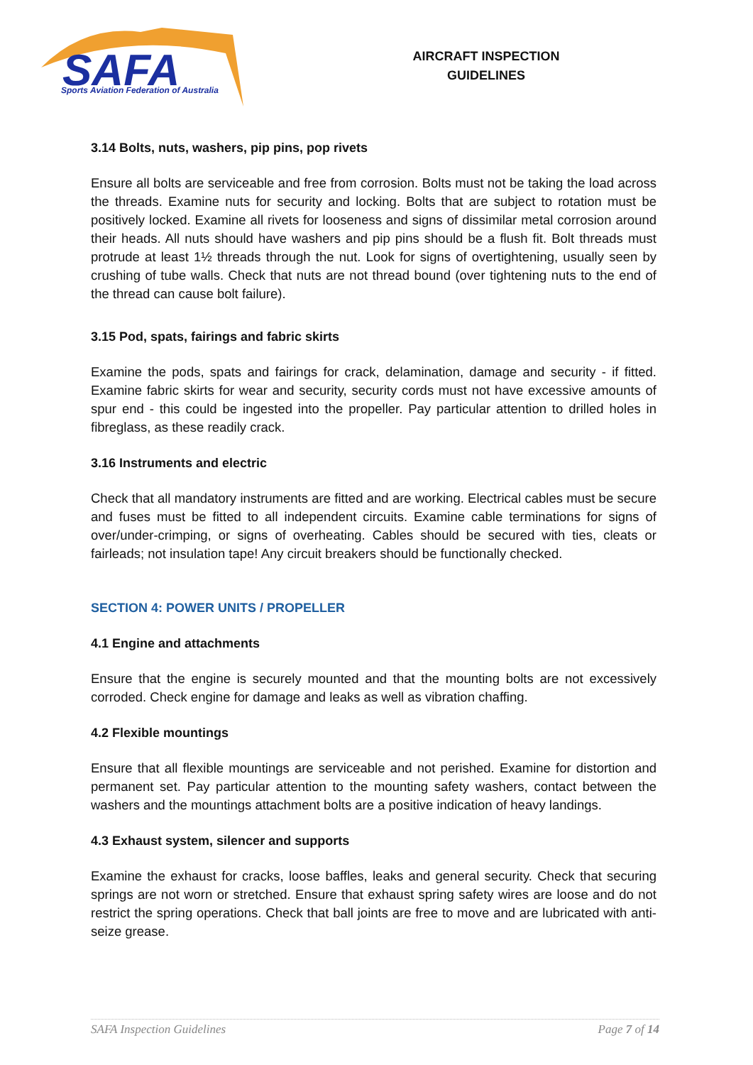SAFA
Sports Aviation Federation of Australia
AIRCRAFT INSPECTION
GUIDELINES
3.14 Bolts, nuts, washers, pip pins, pop rivets
Ensure all bolts are serviceable and free from corrosion. Bolts must not be taking the load across the threads. Examine nuts for security and locking. Bolts that are subject to rotation must be positively locked. Examine all rivets for looseness and signs of dissimilar metal corrosion around their heads. All nuts should have washers and pip pins should be a flush fit. Bolt threads must protrude at least 1½ threads through the nut. Look for signs of overtightening, usually seen by crushing of tube walls. Check that nuts are not thread bound (over tightening nuts to the end of the thread can cause bolt failure).
3.15 Pod, spats, fairings and fabric skirts
Examine the pods, spats and fairings for crack, delamination, damage and security - if fitted. Examine fabric skirts for wear and security, security cords must not have excessive amounts of spur end - this could be ingested into the propeller. Pay particular attention to drilled holes in fibreglass, as these readily crack.
3.16 Instruments and electric
Check that all mandatory instruments are fitted and are working. Electrical cables must be secure and fuses must be fitted to all independent circuits. Examine cable terminations for signs of over/under-crimping, or signs of overheating. Cables should be secured with ties, cleats or fairleads; not insulation tape! Any circuit breakers should be functionally checked.
SECTION 4: POWER UNITS / PROPELLER
4.1 Engine and attachments
Ensure that the engine is securely mounted and that the mounting bolts are not excessively corroded. Check engine for damage and leaks as well as vibration chaffing.
4.2 Flexible mountings
Ensure that all flexible mountings are serviceable and not perished. Examine for distortion and permanent set. Pay particular attention to the mounting safety washers, contact between the washers and the mountings attachment bolts are a positive indication of heavy landings.
4.3 Exhaust system, silencer and supports
Examine the exhaust for cracks, loose baffles, leaks and general security. Check that securing springs are not worn or stretched. Ensure that exhaust spring safety wires are loose and do not restrict the spring operations. Check that ball joints are free to move and are lubricated with anti-seize grease.
SAFA Inspection Guidelines Page 7 of 14